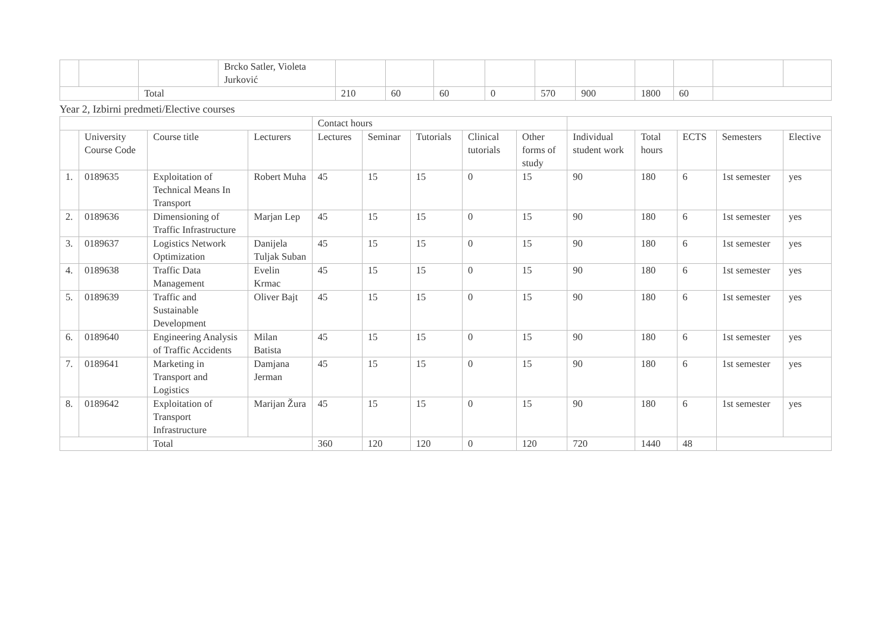| | | | Brcko Satler, Violeta Jurković | | | | | | | | | | |
| | | Total | | 210 | 60 | 60 | 0 | 570 | 900 | 1800 | 60 | | |
Year 2, Izbirni predmeti/Elective courses
| | | | | Contact hours | | | | | | | | | |
| --- | --- | --- | --- | --- | --- | --- | --- | --- | --- | --- | --- | --- | --- |
| | University Course Code | Course title | Lecturers | Lectures | Seminar | Tutorials | Clinical tutorials | Other forms of study | Individual student work | Total hours | ECTS | Semesters | Elective |
| 1. | 0189635 | Exploitation of Technical Means In Transport | Robert Muha | 45 | 15 | 15 | 0 | 15 | 90 | 180 | 6 | 1st semester | yes |
| 2. | 0189636 | Dimensioning of Traffic Infrastructure | Marjan Lep | 45 | 15 | 15 | 0 | 15 | 90 | 180 | 6 | 1st semester | yes |
| 3. | 0189637 | Logistics Network Optimization | Danijela Tuljak Suban | 45 | 15 | 15 | 0 | 15 | 90 | 180 | 6 | 1st semester | yes |
| 4. | 0189638 | Traffic Data Management | Evelin Krmac | 45 | 15 | 15 | 0 | 15 | 90 | 180 | 6 | 1st semester | yes |
| 5. | 0189639 | Traffic and Sustainable Development | Oliver Bajt | 45 | 15 | 15 | 0 | 15 | 90 | 180 | 6 | 1st semester | yes |
| 6. | 0189640 | Engineering Analysis of Traffic Accidents | Milan Batista | 45 | 15 | 15 | 0 | 15 | 90 | 180 | 6 | 1st semester | yes |
| 7. | 0189641 | Marketing in Transport and Logistics | Damjana Jerman | 45 | 15 | 15 | 0 | 15 | 90 | 180 | 6 | 1st semester | yes |
| 8. | 0189642 | Exploitation of Transport Infrastructure | Marijan Žura | 45 | 15 | 15 | 0 | 15 | 90 | 180 | 6 | 1st semester | yes |
| | | Total | | 360 | 120 | 120 | 0 | 120 | 720 | 1440 | 48 | | |